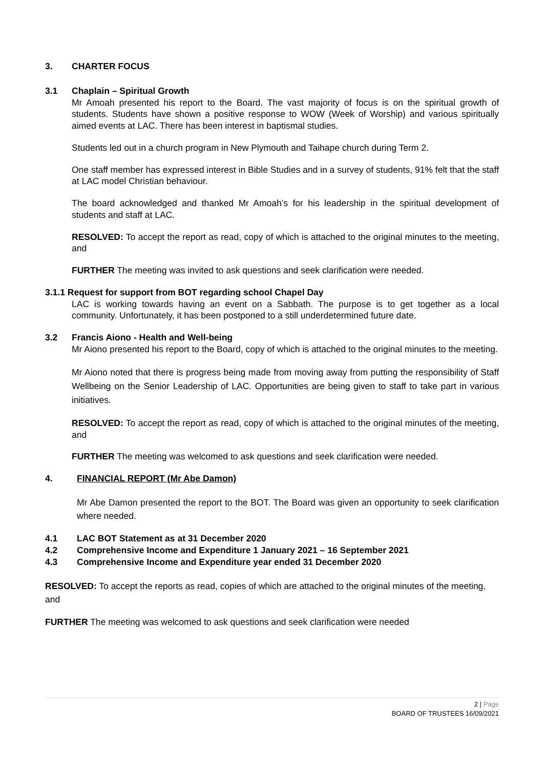3. CHARTER FOCUS
3.1 Chaplain – Spiritual Growth
Mr Amoah presented his report to the Board. The vast majority of focus is on the spiritual growth of students. Students have shown a positive response to WOW (Week of Worship) and various spiritually aimed events at LAC. There has been interest in baptismal studies.
Students led out in a church program in New Plymouth and Taihape church during Term 2.
One staff member has expressed interest in Bible Studies and in a survey of students, 91% felt that the staff at LAC model Christian behaviour.
The board acknowledged and thanked Mr Amoah’s for his leadership in the spiritual development of students and staff at LAC.
RESOLVED: To accept the report as read, copy of which is attached to the original minutes to the meeting, and
FURTHER The meeting was invited to ask questions and seek clarification were needed.
3.1.1 Request for support from BOT regarding school Chapel Day
LAC is working towards having an event on a Sabbath. The purpose is to get together as a local community. Unfortunately, it has been postponed to a still underdetermined future date.
3.2 Francis Aiono - Health and Well-being
Mr Aiono presented his report to the Board, copy of which is attached to the original minutes to the meeting.
Mr Aiono noted that there is progress being made from moving away from putting the responsibility of Staff Wellbeing on the Senior Leadership of LAC. Opportunities are being given to staff to take part in various initiatives.
RESOLVED: To accept the report as read, copy of which is attached to the original minutes of the meeting, and
FURTHER The meeting was welcomed to ask questions and seek clarification were needed.
4. FINANCIAL REPORT (Mr Abe Damon)
Mr Abe Damon presented the report to the BOT. The Board was given an opportunity to seek clarification where needed.
4.1 LAC BOT Statement as at 31 December 2020
4.2 Comprehensive Income and Expenditure 1 January 2021 – 16 September 2021
4.3 Comprehensive Income and Expenditure year ended 31 December 2020
RESOLVED: To accept the reports as read, copies of which are attached to the original minutes of the meeting, and
FURTHER The meeting was welcomed to ask questions and seek clarification were needed
2 | Page
BOARD OF TRUSTEES 16/09/2021